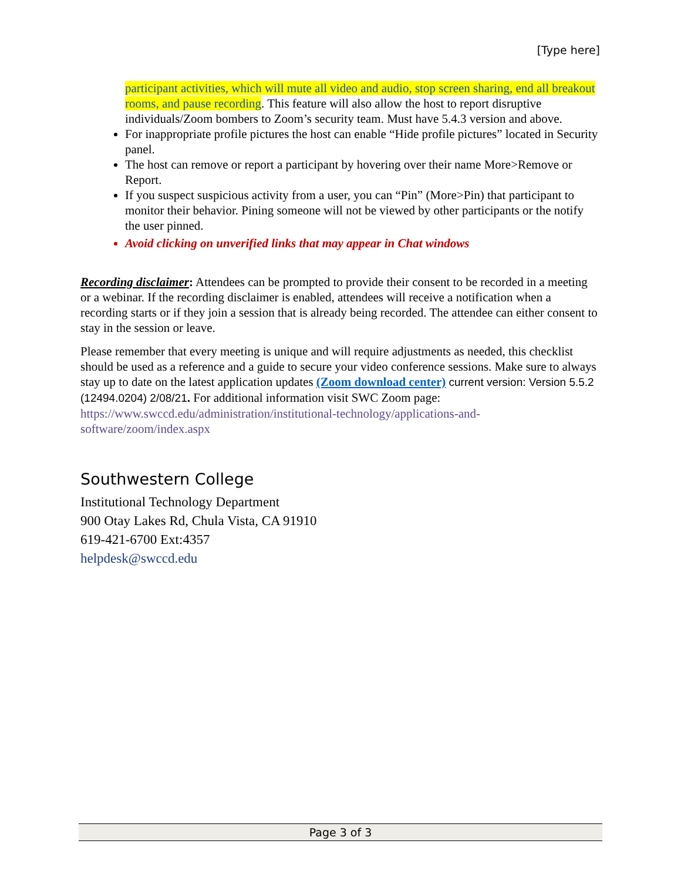[Type here]
participant activities, which will mute all video and audio, stop screen sharing, end all breakout rooms, and pause recording. This feature will also allow the host to report disruptive individuals/Zoom bombers to Zoom’s security team. Must have 5.4.3 version and above.
For inappropriate profile pictures the host can enable “Hide profile pictures” located in Security panel.
The host can remove or report a participant by hovering over their name More>Remove or Report.
If you suspect suspicious activity from a user, you can “Pin” (More>Pin) that participant to monitor their behavior. Pining someone will not be viewed by other participants or the notify the user pinned.
Avoid clicking on unverified links that may appear in Chat windows
Recording disclaimer: Attendees can be prompted to provide their consent to be recorded in a meeting or a webinar. If the recording disclaimer is enabled, attendees will receive a notification when a recording starts or if they join a session that is already being recorded. The attendee can either consent to stay in the session or leave.
Please remember that every meeting is unique and will require adjustments as needed, this checklist should be used as a reference and a guide to secure your video conference sessions. Make sure to always stay up to date on the latest application updates (Zoom download center) current version: Version 5.5.2 (12494.0204) 2/08/21. For additional information visit SWC Zoom page: https://www.swccd.edu/administration/institutional-technology/applications-and-software/zoom/index.aspx
Southwestern College
Institutional Technology Department
900 Otay Lakes Rd, Chula Vista, CA 91910
619-421-6700 Ext:4357
helpdesk@swccd.edu
Page 3 of 3